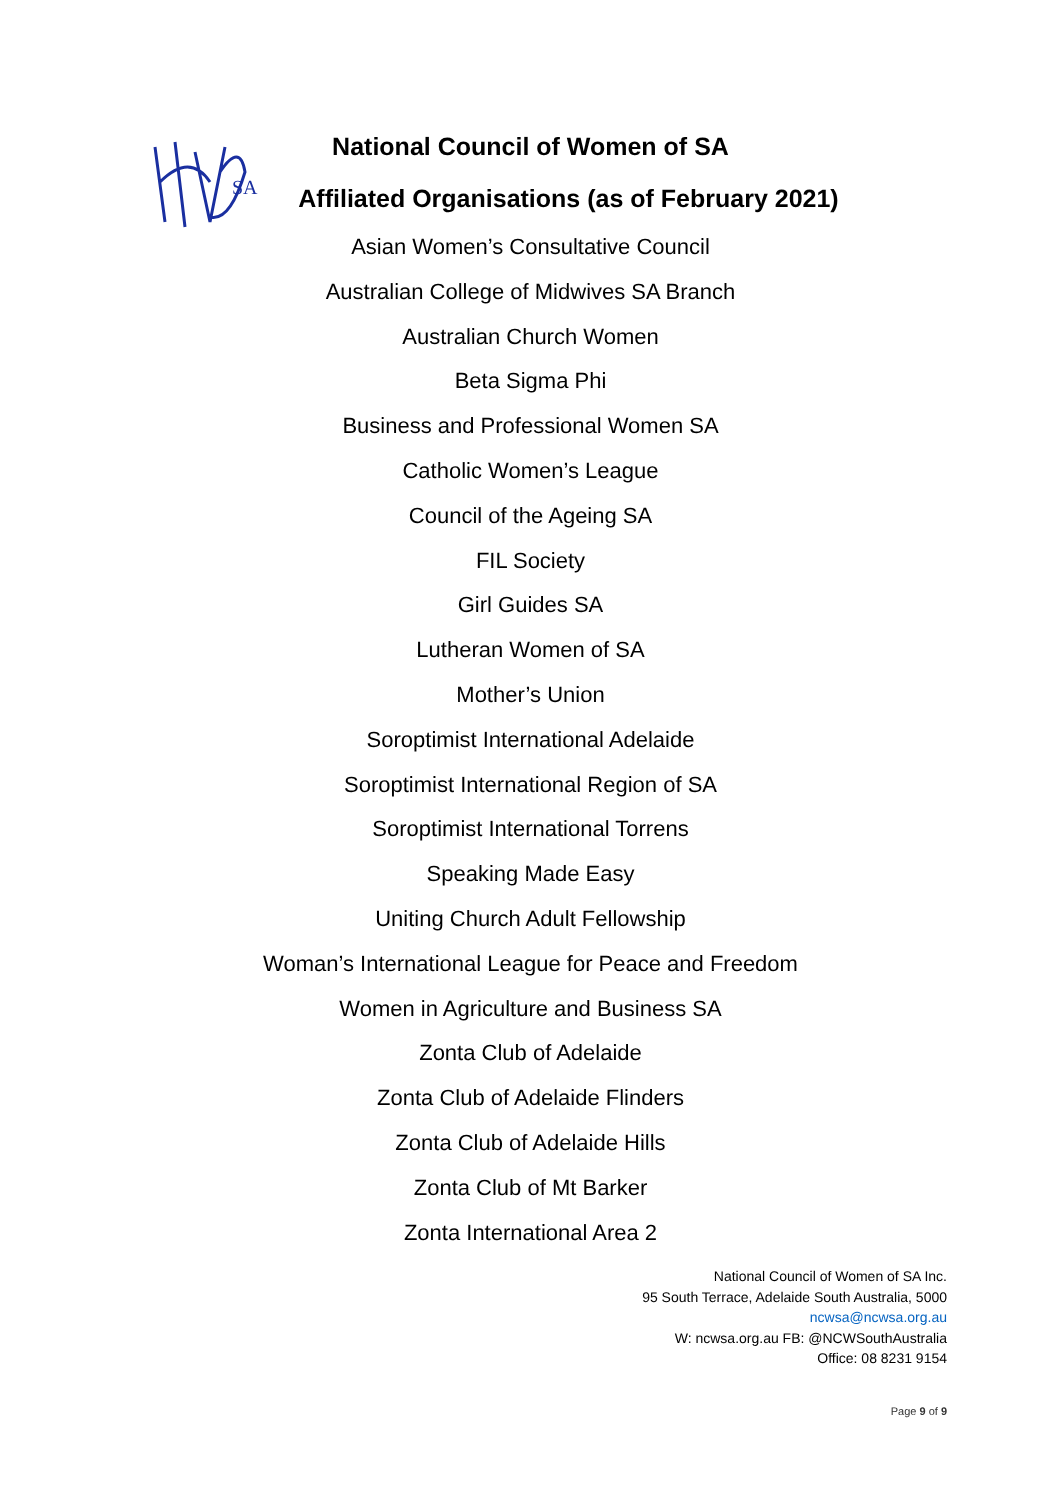SA
National Council of Women of SA
Affiliated Organisations (as of February 2021)
Asian Women’s Consultative Council
Australian College of Midwives SA Branch
Australian Church Women
Beta Sigma Phi
Business and Professional Women SA
Catholic Women’s League
Council of the Ageing SA
FIL Society
Girl Guides SA
Lutheran Women of SA
Mother’s Union
Soroptimist International Adelaide
Soroptimist International Region of SA
Soroptimist International Torrens
Speaking Made Easy
Uniting Church Adult Fellowship
Woman’s International League for Peace and Freedom
Women in Agriculture and Business SA
Zonta Club of Adelaide
Zonta Club of Adelaide Flinders
Zonta Club of Adelaide Hills
Zonta Club of Mt Barker
Zonta International Area 2
National Council of Women of SA Inc.
95 South Terrace, Adelaide South Australia, 5000
ncwsa@ncwsa.org.au
W: ncwsa.org.au FB: @NCWSouthAustralia
Office: 08 8231 9154
Page 9 of 9